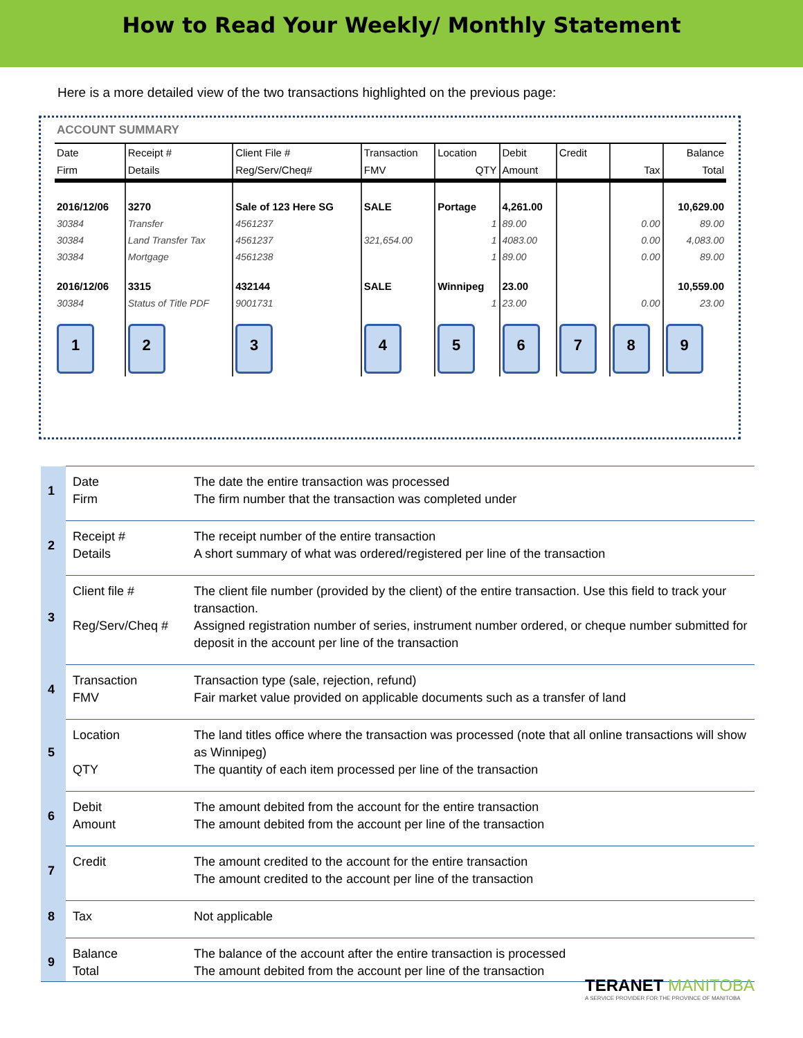How to Read Your Weekly/ Monthly Statement
Here is a more detailed view of the two transactions highlighted on the previous page:
ACCOUNT SUMMARY
| Date | Receipt # | Client File # | Transaction | Location | Debit | Credit | | Balance |
| Firm | Details | Reg/Serv/Cheq# | FMV | QTY | Amount | | Tax | Total |
| 2016/12/06 | 3270 | Sale of 123 Here SG | SALE | Portage | 4,261.00 | | | 10,629.00 |
| 30384 | Transfer | 4561237 | | 1 | 89.00 | | 0.00 | 89.00 |
| 30384 | Land Transfer Tax | 4561237 | 321,654.00 | 1 | 4083.00 | | 0.00 | 4,083.00 |
| 30384 | Mortgage | 4561238 | | 1 | 89.00 | | 0.00 | 89.00 |
| 2016/12/06 | 3315 | 432144 | SALE | Winnipeg | 23.00 | | | 10,559.00 |
| 30384 | Status of Title PDF | 9001731 | | 1 | 23.00 | | 0.00 | 23.00 |
| 1 | 2 | 3 | 4 | 5 | 6 | 7 | 8 | 9 |
| 1 | Date Firm | The date the entire transaction was processed The firm number that the transaction was completed under |
| 2 | Receipt # Details | The receipt number of the entire transaction A short summary of what was ordered/registered per line of the transaction |
| 3 | Client file # Reg/Serv/Cheq # | The client file number (provided by the client) of the entire transaction. Use this field to track your transaction. Assigned registration number of series, instrument number ordered, or cheque number submitted for deposit in the account per line of the transaction |
| 4 | Transaction FMV | Transaction type (sale, rejection, refund) Fair market value provided on applicable documents such as a transfer of land |
| 5 | Location QTY | The land titles office where the transaction was processed (note that all online transactions will show as Winnipeg) The quantity of each item processed per line of the transaction |
| 6 | Debit Amount | The amount debited from the account for the entire transaction The amount debited from the account per line of the transaction |
| 7 | Credit | The amount credited to the account for the entire transaction The amount credited to the account per line of the transaction |
| 8 | Tax | Not applicable |
| 9 | Balance Total | The balance of the account after the entire transaction is processed The amount debited from the account per line of the transaction |
TERANET MANITOBA
A SERVICE PROVIDER FOR THE PROVINCE OF MANITOBA